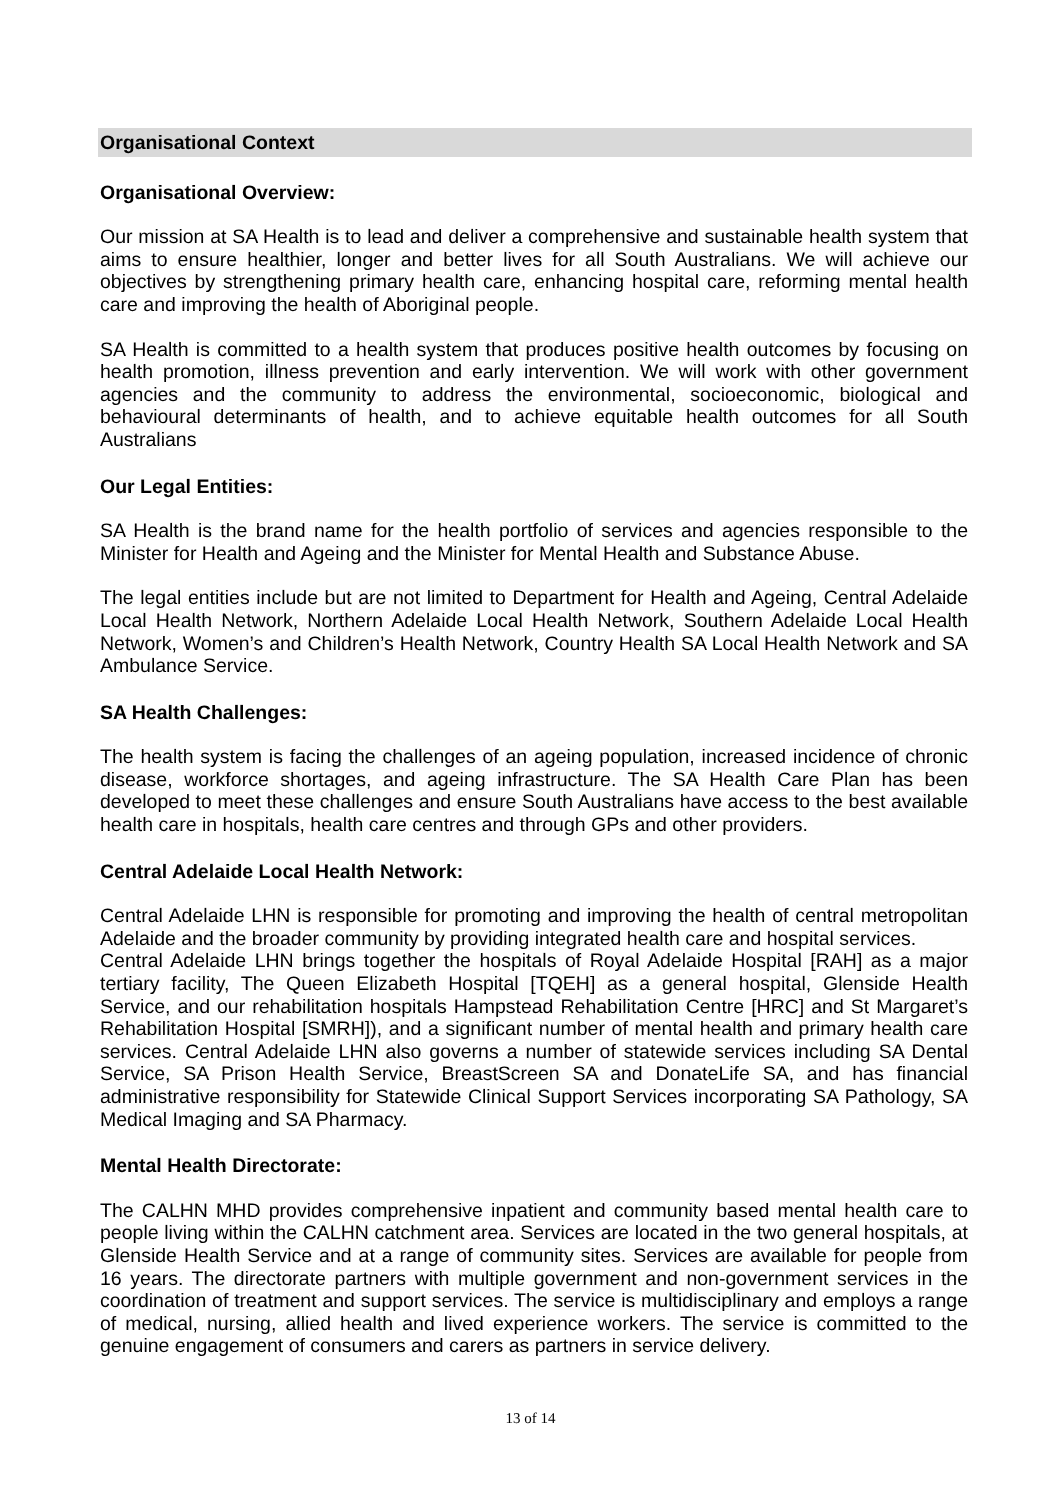Organisational Context
Organisational Overview:
Our mission at SA Health is to lead and deliver a comprehensive and sustainable health system that aims to ensure healthier, longer and better lives for all South Australians. We will achieve our objectives by strengthening primary health care, enhancing hospital care, reforming mental health care and improving the health of Aboriginal people.
SA Health is committed to a health system that produces positive health outcomes by focusing on health promotion, illness prevention and early intervention. We will work with other government agencies and the community to address the environmental, socioeconomic, biological and behavioural determinants of health, and to achieve equitable health outcomes for all South Australians
Our Legal Entities:
SA Health is the brand name for the health portfolio of services and agencies responsible to the Minister for Health and Ageing and the Minister for Mental Health and Substance Abuse.
The legal entities include but are not limited to Department for Health and Ageing, Central Adelaide Local Health Network, Northern Adelaide Local Health Network, Southern Adelaide Local Health Network, Women’s and Children’s Health Network, Country Health SA Local Health Network and SA Ambulance Service.
SA Health Challenges:
The health system is facing the challenges of an ageing population, increased incidence of chronic disease, workforce shortages, and ageing infrastructure. The SA Health Care Plan has been developed to meet these challenges and ensure South Australians have access to the best available health care in hospitals, health care centres and through GPs and other providers.
Central Adelaide Local Health Network:
Central Adelaide LHN is responsible for promoting and improving the health of central metropolitan Adelaide and the broader community by providing integrated health care and hospital services.
Central Adelaide LHN brings together the hospitals of Royal Adelaide Hospital [RAH] as a major tertiary facility, The Queen Elizabeth Hospital [TQEH] as a general hospital, Glenside Health Service, and our rehabilitation hospitals Hampstead Rehabilitation Centre [HRC] and St Margaret’s Rehabilitation Hospital [SMRH]), and a significant number of mental health and primary health care services. Central Adelaide LHN also governs a number of statewide services including SA Dental Service, SA Prison Health Service, BreastScreen SA and DonateLife SA, and has financial administrative responsibility for Statewide Clinical Support Services incorporating SA Pathology, SA Medical Imaging and SA Pharmacy.
Mental Health Directorate:
The CALHN MHD provides comprehensive inpatient and community based mental health care to people living within the CALHN catchment area. Services are located in the two general hospitals, at Glenside Health Service and at a range of community sites. Services are available for people from 16 years. The directorate partners with multiple government and non-government services in the coordination of treatment and support services. The service is multidisciplinary and employs a range of medical, nursing, allied health and lived experience workers. The service is committed to the genuine engagement of consumers and carers as partners in service delivery.
13 of 14